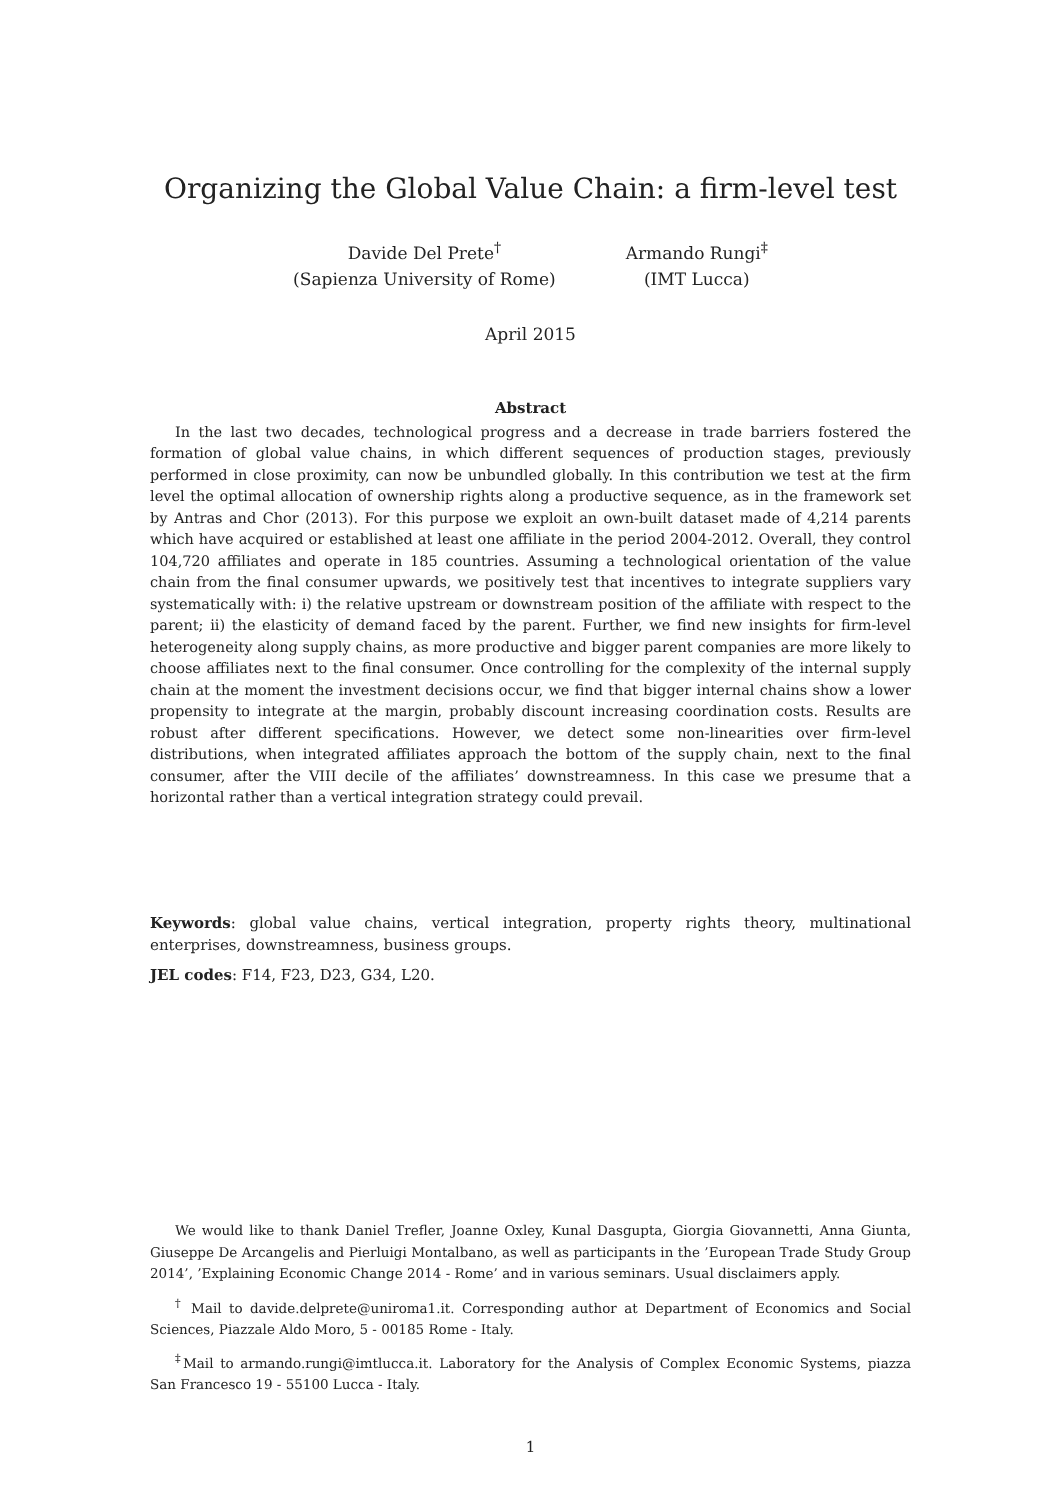Organizing the Global Value Chain: a firm-level test
Davide Del Prete<sup>†</sup>
(Sapienza University of Rome)
Armando Rungi<sup>‡</sup>
(IMT Lucca)
April 2015
Abstract
In the last two decades, technological progress and a decrease in trade barriers fostered the formation of global value chains, in which different sequences of production stages, previously performed in close proximity, can now be unbundled globally. In this contribution we test at the firm level the optimal allocation of ownership rights along a productive sequence, as in the framework set by Antras and Chor (2013). For this purpose we exploit an own-built dataset made of 4,214 parents which have acquired or established at least one affiliate in the period 2004-2012. Overall, they control 104,720 affiliates and operate in 185 countries. Assuming a technological orientation of the value chain from the final consumer upwards, we positively test that incentives to integrate suppliers vary systematically with: i) the relative upstream or downstream position of the affiliate with respect to the parent; ii) the elasticity of demand faced by the parent. Further, we find new insights for firm-level heterogeneity along supply chains, as more productive and bigger parent companies are more likely to choose affiliates next to the final consumer. Once controlling for the complexity of the internal supply chain at the moment the investment decisions occur, we find that bigger internal chains show a lower propensity to integrate at the margin, probably discount increasing coordination costs. Results are robust after different specifications. However, we detect some non-linearities over firm-level distributions, when integrated affiliates approach the bottom of the supply chain, next to the final consumer, after the VIII decile of the affiliates’ downstreamness. In this case we presume that a horizontal rather than a vertical integration strategy could prevail.
Keywords: global value chains, vertical integration, property rights theory, multinational enterprises, downstreamness, business groups.
JEL codes: F14, F23, D23, G34, L20.
We would like to thank Daniel Trefler, Joanne Oxley, Kunal Dasgupta, Giorgia Giovannetti, Anna Giunta, Giuseppe De Arcangelis and Pierluigi Montalbano, as well as participants in the ’European Trade Study Group 2014’, ’Explaining Economic Change 2014 - Rome’ and in various seminars. Usual disclaimers apply.
<sup>†</sup> Mail to davide.delprete@uniroma1.it. Corresponding author at Department of Economics and Social Sciences, Piazzale Aldo Moro, 5 - 00185 Rome - Italy.
<sup>‡</sup> Mail to armando.rungi@imtlucca.it. Laboratory for the Analysis of Complex Economic Systems, piazza San Francesco 19 - 55100 Lucca - Italy.
1